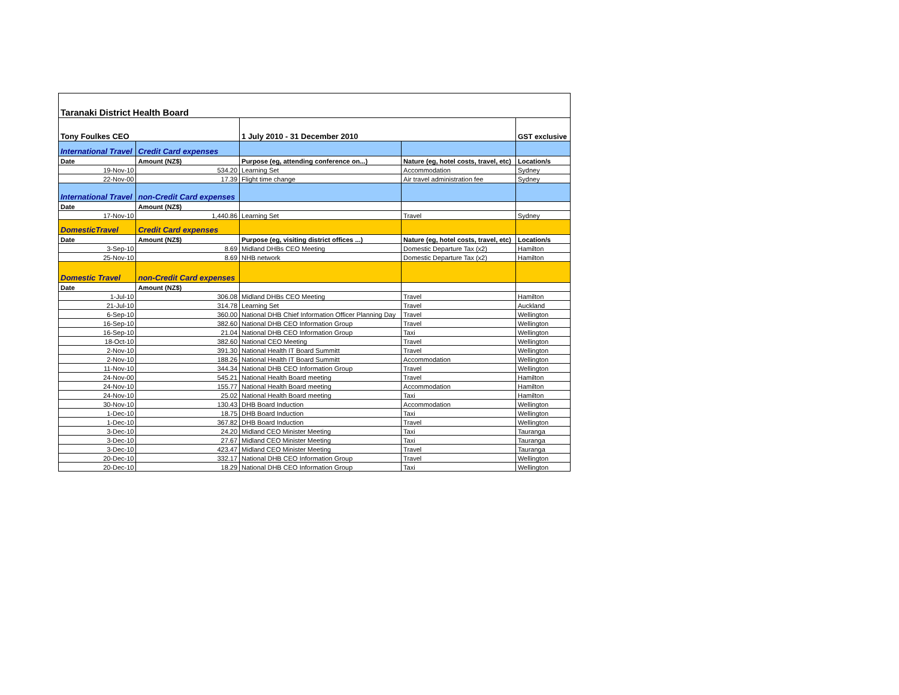| Taranaki District Health Board | | | | |
| Tony Foulkes CEO | | 1 July 2010 - 31 December 2010 | | GST exclusive |
| International Travel | Credit Card expenses | | | |
| Date | Amount (NZ$) | Purpose (eg, attending conference on...) | Nature (eg, hotel costs, travel, etc) | Location/s |
| 19-Nov-10 | 534.20 | Learning Set | Accommodation | Sydney |
| 22-Nov-00 | 17.39 | Flight time change | Air travel administration fee | Sydney |
| International Travel | non-Credit Card expenses | | | |
| Date | Amount (NZ$) | | | |
| 17-Nov-10 | 1,440.86 | Learning Set | Travel | Sydney |
| DomesticTravel | Credit Card expenses | | | |
| Date | Amount (NZ$) | Purpose (eg, visiting district offices ...) | Nature (eg, hotel costs, travel, etc) | Location/s |
| 3-Sep-10 | 8.69 | Midland DHBs CEO Meeting | Domestic Departure Tax (x2) | Hamilton |
| 25-Nov-10 | 8.69 | NHB network | Domestic Departure Tax (x2) | Hamilton |
| Domestic Travel | non-Credit Card expenses | | | |
| Date | Amount (NZ$) | | | |
| 1-Jul-10 | 306.08 | Midland DHBs CEO Meeting | Travel | Hamilton |
| 21-Jul-10 | 314.78 | Learning Set | Travel | Auckland |
| 6-Sep-10 | 360.00 | National DHB Chief Information Officer Planning Day | Travel | Wellington |
| 16-Sep-10 | 382.60 | National DHB CEO Information Group | Travel | Wellington |
| 16-Sep-10 | 21.04 | National DHB CEO Information Group | Taxi | Wellington |
| 18-Oct-10 | 382.60 | National CEO Meeting | Travel | Wellington |
| 2-Nov-10 | 391.30 | National Health IT Board Summitt | Travel | Wellington |
| 2-Nov-10 | 188.26 | National Health IT Board Summitt | Accommodation | Wellington |
| 11-Nov-10 | 344.34 | National DHB CEO Information Group | Travel | Wellington |
| 24-Nov-00 | 545.21 | National Health Board meeting | Travel | Hamilton |
| 24-Nov-10 | 155.77 | National Health Board meeting | Accommodation | Hamilton |
| 24-Nov-10 | 25.02 | National Health Board meeting | Taxi | Hamilton |
| 30-Nov-10 | 130.43 | DHB Board Induction | Accommodation | Wellington |
| 1-Dec-10 | 18.75 | DHB Board Induction | Taxi | Wellington |
| 1-Dec-10 | 367.82 | DHB Board Induction | Travel | Wellington |
| 3-Dec-10 | 24.20 | Midland CEO Minister Meeting | Taxi | Tauranga |
| 3-Dec-10 | 27.67 | Midland CEO Minister Meeting | Taxi | Tauranga |
| 3-Dec-10 | 423.47 | Midland CEO Minister Meeting | Travel | Tauranga |
| 20-Dec-10 | 332.17 | National DHB CEO Information Group | Travel | Wellington |
| 20-Dec-10 | 18.29 | National DHB CEO Information Group | Taxi | Wellington |